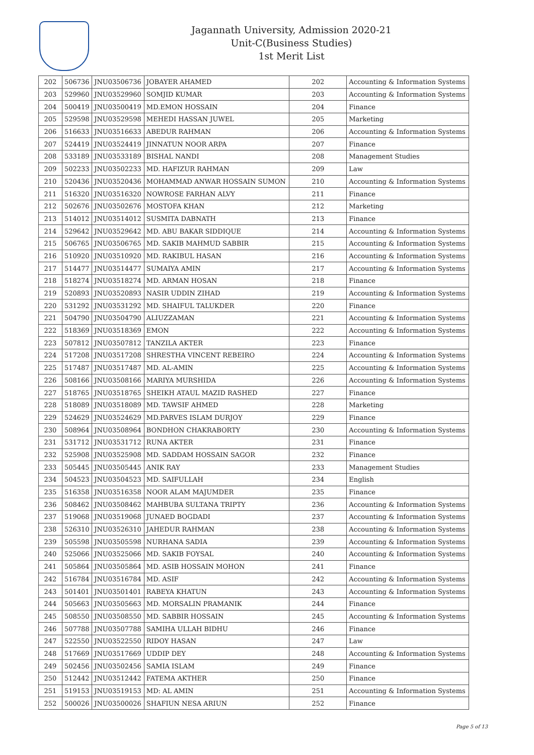Jagannath University, Admission 2020-21
Unit-C(Business Studies)
1st Merit List
| 202 | 506736 | JNU03506736 | JOBAYER AHAMED | 202 | Accounting & Information Systems |
| 203 | 529960 | JNU03529960 | SOMJID KUMAR | 203 | Accounting & Information Systems |
| 204 | 500419 | JNU03500419 | MD.EMON HOSSAIN | 204 | Finance |
| 205 | 529598 | JNU03529598 | MEHEDI HASSAN JUWEL | 205 | Marketing |
| 206 | 516633 | JNU03516633 | ABEDUR RAHMAN | 206 | Accounting & Information Systems |
| 207 | 524419 | JNU03524419 | JINNATUN NOOR ARPA | 207 | Finance |
| 208 | 533189 | JNU03533189 | BISHAL NANDI | 208 | Management Studies |
| 209 | 502233 | JNU03502233 | MD. HAFIZUR RAHMAN | 209 | Law |
| 210 | 520436 | JNU03520436 | MOHAMMAD ANWAR HOSSAIN SUMON | 210 | Accounting & Information Systems |
| 211 | 516320 | JNU03516320 | NOWROSE FARHAN ALVY | 211 | Finance |
| 212 | 502676 | JNU03502676 | MOSTOFA KHAN | 212 | Marketing |
| 213 | 514012 | JNU03514012 | SUSMITA DABNATH | 213 | Finance |
| 214 | 529642 | JNU03529642 | MD. ABU BAKAR SIDDIQUE | 214 | Accounting & Information Systems |
| 215 | 506765 | JNU03506765 | MD. SAKIB MAHMUD SABBIR | 215 | Accounting & Information Systems |
| 216 | 510920 | JNU03510920 | MD. RAKIBUL HASAN | 216 | Accounting & Information Systems |
| 217 | 514477 | JNU03514477 | SUMAIYA AMIN | 217 | Accounting & Information Systems |
| 218 | 518274 | JNU03518274 | MD. ARMAN HOSAN | 218 | Finance |
| 219 | 520893 | JNU03520893 | NASIR UDDIN ZIHAD | 219 | Accounting & Information Systems |
| 220 | 531292 | JNU03531292 | MD. SHAIFUL TALUKDER | 220 | Finance |
| 221 | 504790 | JNU03504790 | ALIUZZAMAN | 221 | Accounting & Information Systems |
| 222 | 518369 | JNU03518369 | EMON | 222 | Accounting & Information Systems |
| 223 | 507812 | JNU03507812 | TANZILA AKTER | 223 | Finance |
| 224 | 517208 | JNU03517208 | SHRESTHA VINCENT REBEIRO | 224 | Accounting & Information Systems |
| 225 | 517487 | JNU03517487 | MD. AL-AMIN | 225 | Accounting & Information Systems |
| 226 | 508166 | JNU03508166 | MARIYA MURSHIDA | 226 | Accounting & Information Systems |
| 227 | 518765 | JNU03518765 | SHEIKH ATAUL MAZID RASHED | 227 | Finance |
| 228 | 518089 | JNU03518089 | MD. TAWSIF AHMED | 228 | Marketing |
| 229 | 524629 | JNU03524629 | MD.PARVES ISLAM DURJOY | 229 | Finance |
| 230 | 508964 | JNU03508964 | BONDHON CHAKRABORTY | 230 | Accounting & Information Systems |
| 231 | 531712 | JNU03531712 | RUNA AKTER | 231 | Finance |
| 232 | 525908 | JNU03525908 | MD. SADDAM HOSSAIN SAGOR | 232 | Finance |
| 233 | 505445 | JNU03505445 | ANIK RAY | 233 | Management Studies |
| 234 | 504523 | JNU03504523 | MD. SAIFULLAH | 234 | English |
| 235 | 516358 | JNU03516358 | NOOR ALAM MAJUMDER | 235 | Finance |
| 236 | 508462 | JNU03508462 | MAHBUBA SULTANA TRIPTY | 236 | Accounting & Information Systems |
| 237 | 519068 | JNU03519068 | JUNAED BOGDADI | 237 | Accounting & Information Systems |
| 238 | 526310 | JNU03526310 | JAHEDUR RAHMAN | 238 | Accounting & Information Systems |
| 239 | 505598 | JNU03505598 | NURHANA SADIA | 239 | Accounting & Information Systems |
| 240 | 525066 | JNU03525066 | MD. SAKIB FOYSAL | 240 | Accounting & Information Systems |
| 241 | 505864 | JNU03505864 | MD. ASIB HOSSAIN MOHON | 241 | Finance |
| 242 | 516784 | JNU03516784 | MD. ASIF | 242 | Accounting & Information Systems |
| 243 | 501401 | JNU03501401 | RABEYA KHATUN | 243 | Accounting & Information Systems |
| 244 | 505663 | JNU03505663 | MD. MORSALIN PRAMANIK | 244 | Finance |
| 245 | 508550 | JNU03508550 | MD. SABBIR HOSSAIN | 245 | Accounting & Information Systems |
| 246 | 507788 | JNU03507788 | SAMIHA ULLAH BIDHU | 246 | Finance |
| 247 | 522550 | JNU03522550 | RIDOY HASAN | 247 | Law |
| 248 | 517669 | JNU03517669 | UDDIP DEY | 248 | Accounting & Information Systems |
| 249 | 502456 | JNU03502456 | SAMIA ISLAM | 249 | Finance |
| 250 | 512442 | JNU03512442 | FATEMA AKTHER | 250 | Finance |
| 251 | 519153 | JNU03519153 | MD: AL AMIN | 251 | Accounting & Information Systems |
| 252 | 500026 | JNU03500026 | SHAFIUN NESA ARIUN | 252 | Finance |
Page 5 of 13